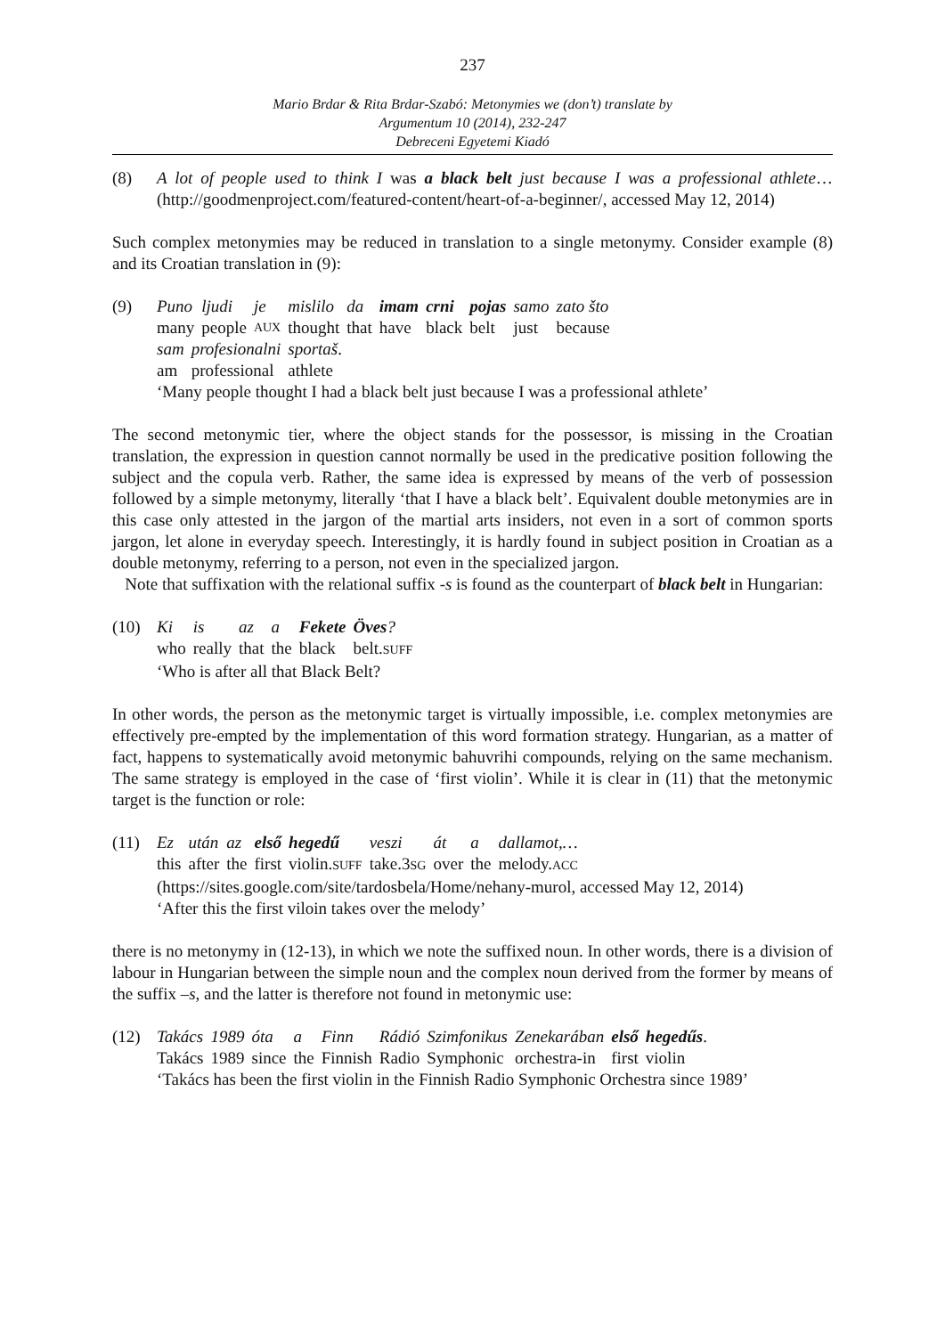237
Mario Brdar & Rita Brdar-Szabó: Metonymies we (don’t) translate by
Argumentum 10 (2014), 232-247
Debreceni Egyetemi Kiadó
(8) A lot of people used to think I was a black belt just because I was a professional athlete… (http://goodmenproject.com/featured-content/heart-of-a-beginner/, accessed May 12, 2014)
Such complex metonymies may be reduced in translation to a single metonymy. Consider example (8) and its Croatian translation in (9):
(9)
| Puno | ljudi | je | mislilo | da | imam | crni | pojas | samo | zato što |
| many | people | AUX | thought | that | have | black | belt | just | because |
| sam | profesionalni | sportaš . |
| am | professional | athlete |
‘Many people thought I had a black belt just because I was a professional athlete’
The second metonymic tier, where the object stands for the possessor, is missing in the Croatian translation, the expression in question cannot normally be used in the predicative position following the subject and the copula verb. Rather, the same idea is expressed by means of the verb of possession followed by a simple metonymy, literally ‘that I have a black belt’. Equivalent double metonymies are in this case only attested in the jargon of the martial arts insiders, not even in a sort of common sports jargon, let alone in everyday speech. Interestingly, it is hardly found in subject position in Croatian as a double metonymy, referring to a person, not even in the specialized jargon.
Note that suffixation with the relational suffix -s is found as the counterpart of black belt in Hungarian:
(10)
| Ki | is | az | a | Fekete | Öves ? |
| who | really | that | the | black | belt. SUFF |
‘Who is after all that Black Belt?
In other words, the person as the metonymic target is virtually impossible, i.e. complex metonymies are effectively pre-empted by the implementation of this word formation strategy. Hungarian, as a matter of fact, happens to systematically avoid metonymic bahuvrihi compounds, relying on the same mechanism. The same strategy is employed in the case of ‘first violin’. While it is clear in (11) that the metonymic target is the function or role:
(11)
| Ez | után | az | első | hegedű | veszi | át | a | dallamot,… |
| this | after | the | first | violin. SUFF | take.3 SG | over | the | melody. ACC |
(https://sites.google.com/site/tardosbela/Home/nehany-murol, accessed May 12, 2014)
‘After this the first viloin takes over the melody’
there is no metonymy in (12-13), in which we note the suffixed noun. In other words, there is a division of labour in Hungarian between the simple noun and the complex noun derived from the former by means of the suffix –s, and the latter is therefore not found in metonymic use:
(12)
| Takács | 1989 | óta | a | Finn | Rádió | Szimfonikus | Zenekarában | első | hegedűs . |
| Takács | 1989 | since | the | Finnish | Radio | Symphonic | orchestra-in | first | violin |
‘Takács has been the first violin in the Finnish Radio Symphonic Orchestra since 1989’